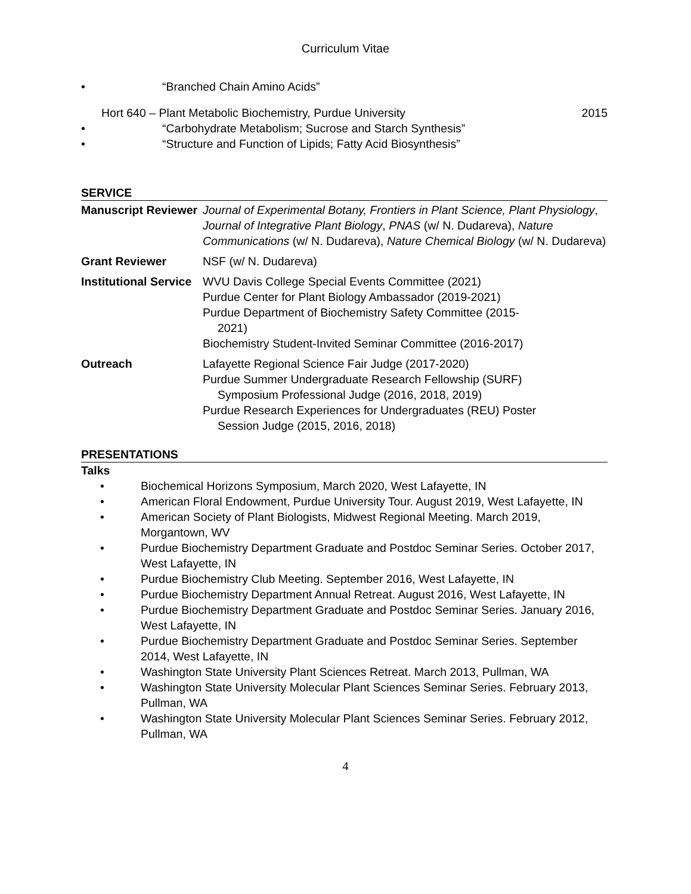Curriculum Vitae
• “Branched Chain Amino Acids”
Hort 640 – Plant Metabolic Biochemistry, Purdue University 2015
• “Carbohydrate Metabolism; Sucrose and Starch Synthesis”
• “Structure and Function of Lipids; Fatty Acid Biosynthesis”
SERVICE
Manuscript Reviewer
Journal of Experimental Botany, Frontiers in Plant Science, Plant Physiology, Journal of Integrative Plant Biology, PNAS (w/ N. Dudareva), Nature Communications (w/ N. Dudareva), Nature Chemical Biology (w/ N. Dudareva)
Grant Reviewer NSF (w/ N. Dudareva)
Institutional Service
WVU Davis College Special Events Committee (2021)
Purdue Center for Plant Biology Ambassador (2019-2021)
Purdue Department of Biochemistry Safety Committee (2015-
2021)
Biochemistry Student-Invited Seminar Committee (2016-2017)
Outreach Lafayette Regional Science Fair Judge (2017-2020)
Purdue Summer Undergraduate Research Fellowship (SURF)
Symposium Professional Judge (2016, 2018, 2019)
Purdue Research Experiences for Undergraduates (REU) Poster
Session Judge (2015, 2016, 2018)
PRESENTATIONS
Talks
• Biochemical Horizons Symposium, March 2020, West Lafayette, IN
• American Floral Endowment, Purdue University Tour. August 2019, West Lafayette, IN
• American Society of Plant Biologists, Midwest Regional Meeting. March 2019, Morgantown, WV
• Purdue Biochemistry Department Graduate and Postdoc Seminar Series. October 2017, West Lafayette, IN
• Purdue Biochemistry Club Meeting. September 2016, West Lafayette, IN
• Purdue Biochemistry Department Annual Retreat. August 2016, West Lafayette, IN
• Purdue Biochemistry Department Graduate and Postdoc Seminar Series. January 2016, West Lafayette, IN
• Purdue Biochemistry Department Graduate and Postdoc Seminar Series. September 2014, West Lafayette, IN
• Washington State University Plant Sciences Retreat. March 2013, Pullman, WA
• Washington State University Molecular Plant Sciences Seminar Series. February 2013, Pullman, WA
• Washington State University Molecular Plant Sciences Seminar Series. February 2012, Pullman, WA
4